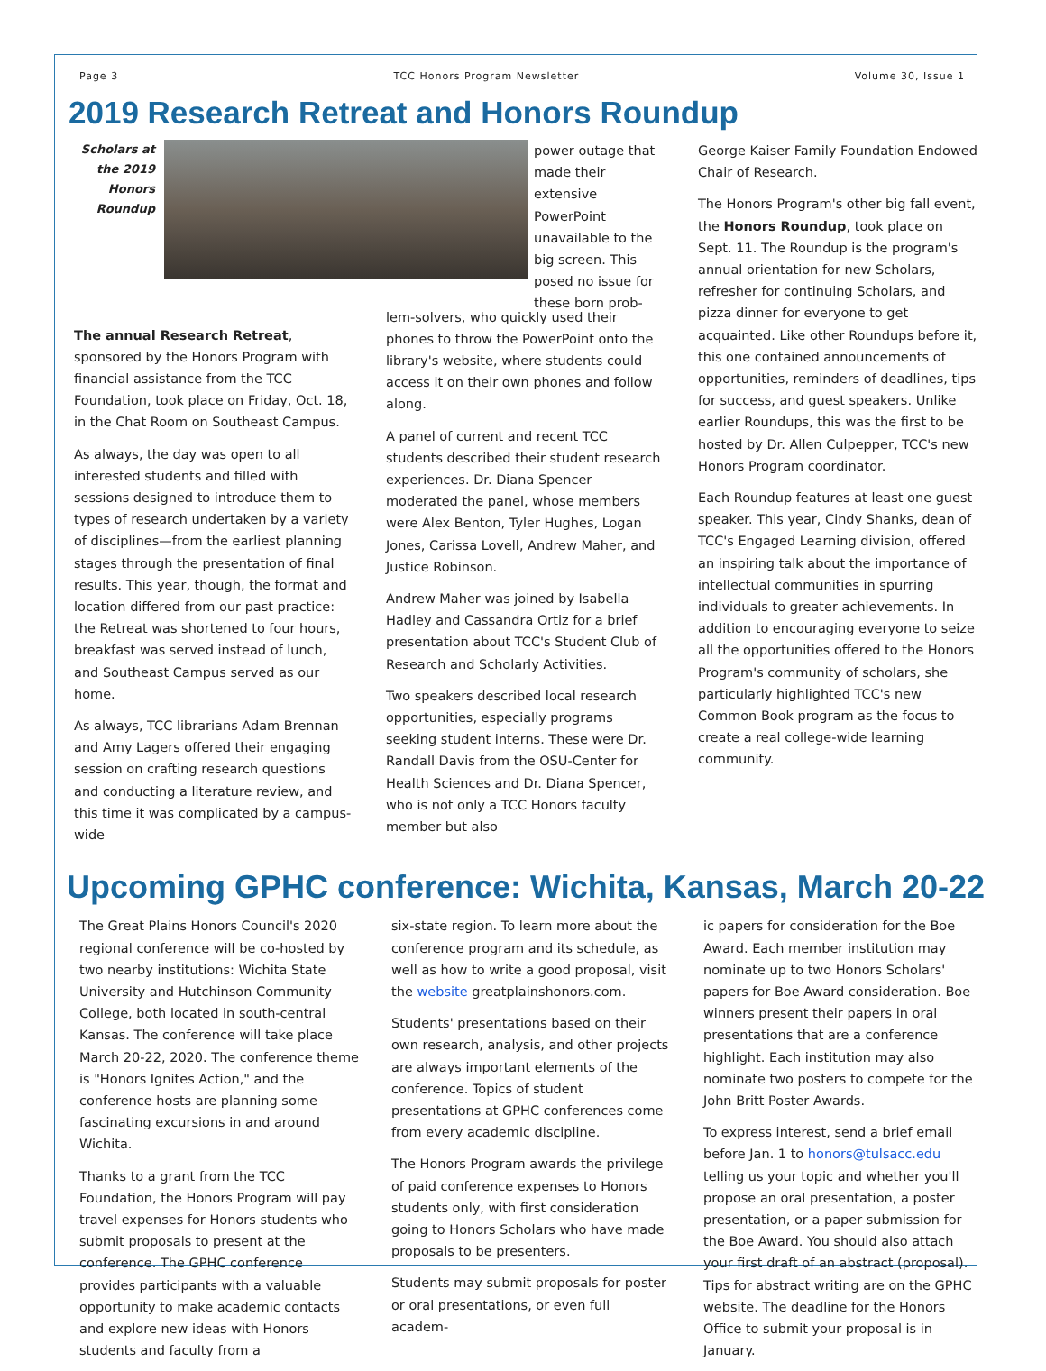Page 3 TCC Honors Program Newsletter Volume 30, Issue 1
2019 Research Retreat and Honors Roundup
Scholars at the 2019 Honors Roundup
power outage that made their extensive PowerPoint unavailable to the big screen. This posed no issue for these born prob-
The annual Research Retreat, sponsored by the Honors Program with financial assistance from the TCC Foundation, took place on Friday, Oct. 18, in the Chat Room on Southeast Campus.
As always, the day was open to all interested students and filled with sessions designed to introduce them to types of research undertaken by a variety of disciplines—from the earliest planning stages through the presentation of final results. This year, though, the format and location differed from our past practice: the Retreat was shortened to four hours, breakfast was served instead of lunch, and Southeast Campus served as our home.
As always, TCC librarians Adam Brennan and Amy Lagers offered their engaging session on crafting research questions and conducting a literature review, and this time it was complicated by a campus-wide
lem-solvers, who quickly used their phones to throw the PowerPoint onto the library's website, where students could access it on their own phones and follow along.
A panel of current and recent TCC students described their student research experiences. Dr. Diana Spencer moderated the panel, whose members were Alex Benton, Tyler Hughes, Logan Jones, Carissa Lovell, Andrew Maher, and Justice Robinson.
Andrew Maher was joined by Isabella Hadley and Cassandra Ortiz for a brief presentation about TCC's Student Club of Research and Scholarly Activities.
Two speakers described local research opportunities, especially programs seeking student interns. These were Dr. Randall Davis from the OSU-Center for Health Sciences and Dr. Diana Spencer, who is not only a TCC Honors faculty member but also
George Kaiser Family Foundation Endowed Chair of Research.
The Honors Program's other big fall event, the Honors Roundup, took place on Sept. 11. The Roundup is the program's annual orientation for new Scholars, refresher for continuing Scholars, and pizza dinner for everyone to get acquainted. Like other Roundups before it, this one contained announcements of opportunities, reminders of deadlines, tips for success, and guest speakers. Unlike earlier Roundups, this was the first to be hosted by Dr. Allen Culpepper, TCC's new Honors Program coordinator.
Each Roundup features at least one guest speaker. This year, Cindy Shanks, dean of TCC's Engaged Learning division, offered an inspiring talk about the importance of intellectual communities in spurring individuals to greater achievements. In addition to encouraging everyone to seize all the opportunities offered to the Honors Program's community of scholars, she particularly highlighted TCC's new Common Book program as the focus to create a real college-wide learning community.
Upcoming GPHC conference: Wichita, Kansas, March 20-22
The Great Plains Honors Council's 2020 regional conference will be co-hosted by two nearby institutions: Wichita State University and Hutchinson Community College, both located in south-central Kansas. The conference will take place March 20-22, 2020. The conference theme is "Honors Ignites Action," and the conference hosts are planning some fascinating excursions in and around Wichita.
Thanks to a grant from the TCC Foundation, the Honors Program will pay travel expenses for Honors students who submit proposals to present at the conference. The GPHC conference provides participants with a valuable opportunity to make academic contacts and explore new ideas with Honors students and faculty from a
six-state region. To learn more about the conference program and its schedule, as well as how to write a good proposal, visit the website greatplainshonors.com.
Students' presentations based on their own research, analysis, and other projects are always important elements of the conference. Topics of student presentations at GPHC conferences come from every academic discipline.
The Honors Program awards the privilege of paid conference expenses to Honors students only, with first consideration going to Honors Scholars who have made proposals to be presenters.
Students may submit proposals for poster or oral presentations, or even full academ-
ic papers for consideration for the Boe Award. Each member institution may nominate up to two Honors Scholars' papers for Boe Award consideration. Boe winners present their papers in oral presentations that are a conference highlight. Each institution may also nominate two posters to compete for the John Britt Poster Awards.
To express interest, send a brief email before Jan. 1 to honors@tulsacc.edu telling us your topic and whether you'll propose an oral presentation, a poster presentation, or a paper submission for the Boe Award. You should also attach your first draft of an abstract (proposal). Tips for abstract writing are on the GPHC website. The deadline for the Honors Office to submit your proposal is in January.